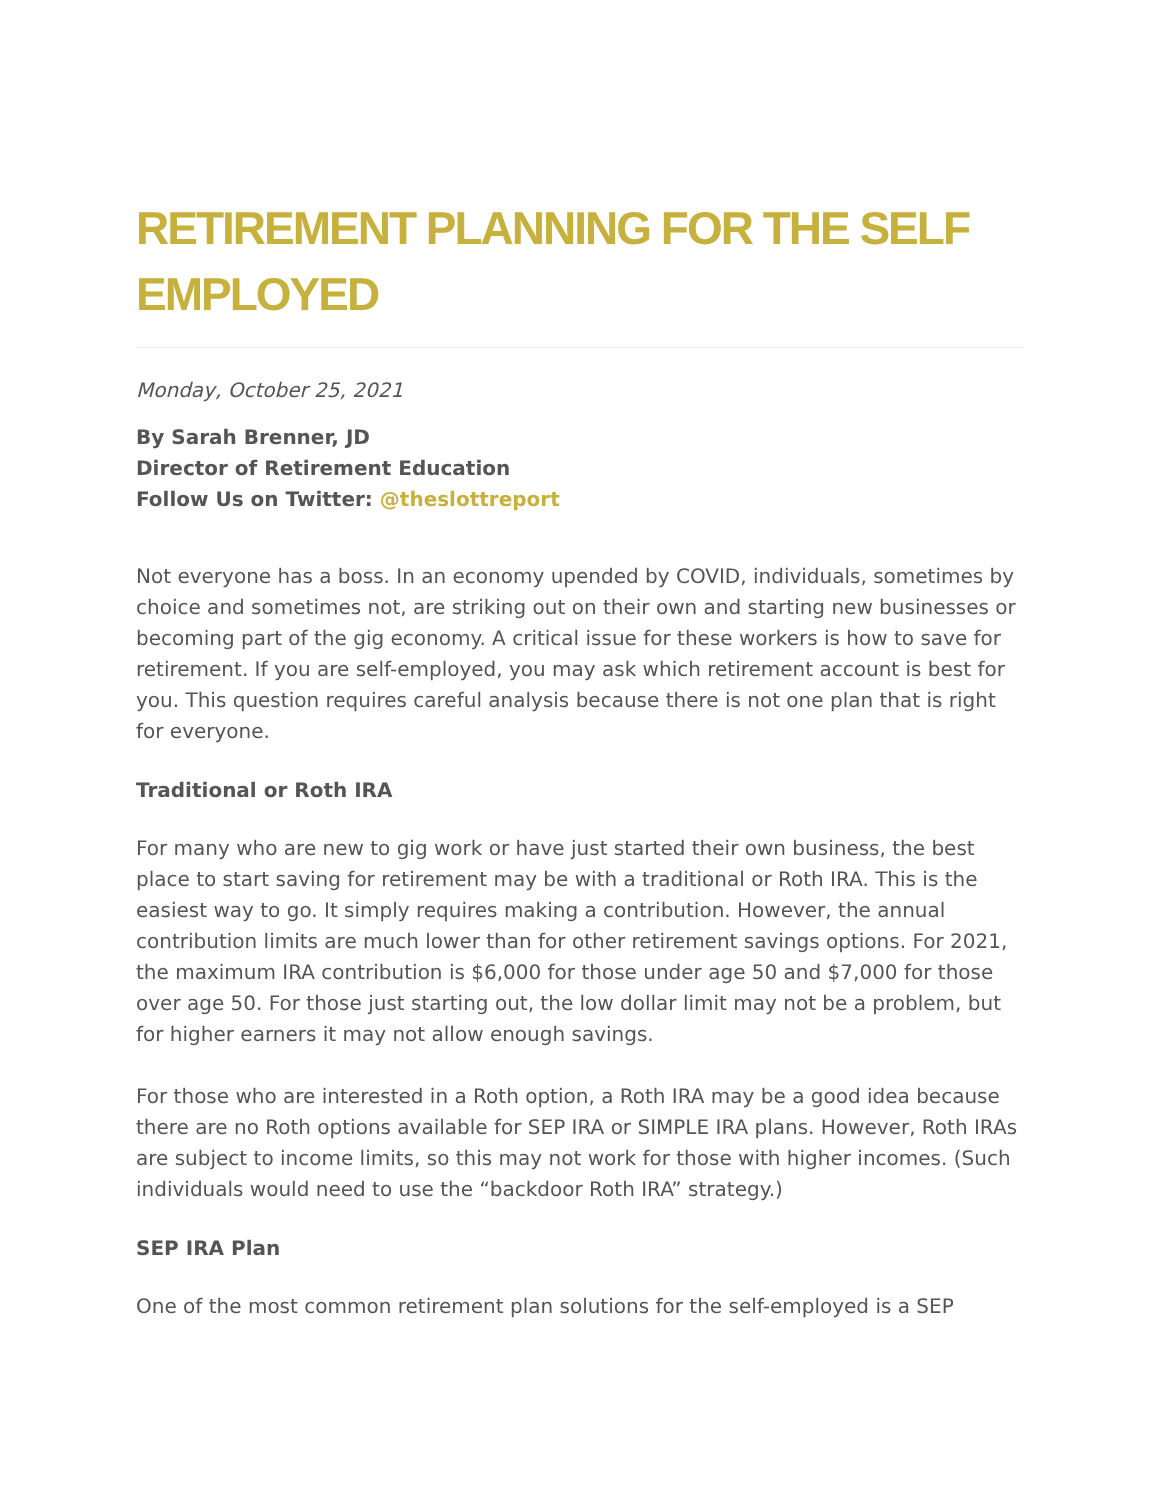RETIREMENT PLANNING FOR THE SELF EMPLOYED
Monday, October 25, 2021
By Sarah Brenner, JD
Director of Retirement Education
Follow Us on Twitter: @theslottreport
Not everyone has a boss. In an economy upended by COVID, individuals, sometimes by choice and sometimes not, are striking out on their own and starting new businesses or becoming part of the gig economy. A critical issue for these workers is how to save for retirement. If you are self-employed, you may ask which retirement account is best for you. This question requires careful analysis because there is not one plan that is right for everyone.
Traditional or Roth IRA
For many who are new to gig work or have just started their own business, the best place to start saving for retirement may be with a traditional or Roth IRA. This is the easiest way to go. It simply requires making a contribution. However, the annual contribution limits are much lower than for other retirement savings options. For 2021, the maximum IRA contribution is $6,000 for those under age 50 and $7,000 for those over age 50. For those just starting out, the low dollar limit may not be a problem, but for higher earners it may not allow enough savings.
For those who are interested in a Roth option, a Roth IRA may be a good idea because there are no Roth options available for SEP IRA or SIMPLE IRA plans. However, Roth IRAs are subject to income limits, so this may not work for those with higher incomes. (Such individuals would need to use the “backdoor Roth IRA” strategy.)
SEP IRA Plan
One of the most common retirement plan solutions for the self-employed is a SEP